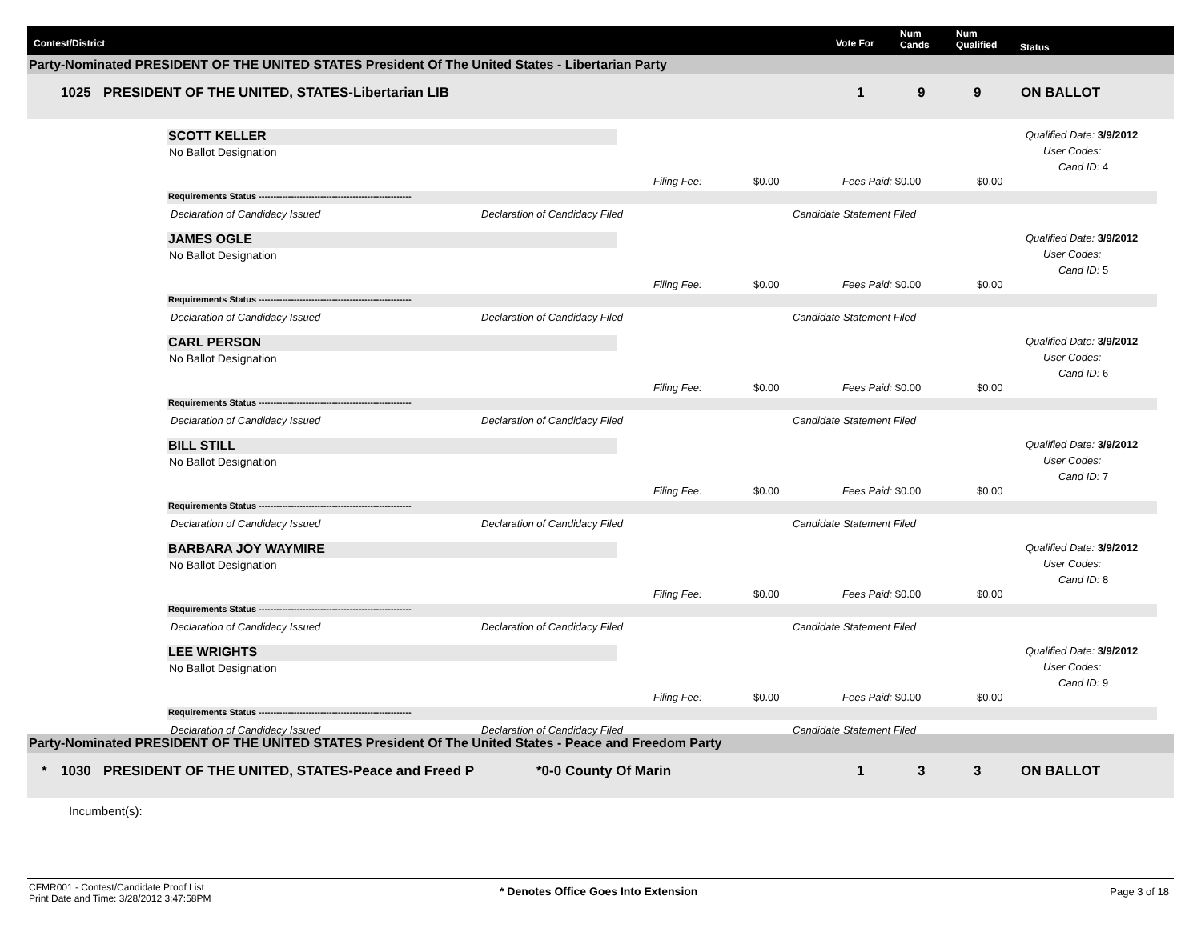Contest/District Vote For
Num
Cands
Num
Qualified Status
Party-Nominated PRESIDENT OF THE UNITED STATES President Of The United States - Libertarian Party
1025 PRESIDENT OF THE UNITED, STATES-Libertarian LIB 1 9 9 ON BALLOT
SCOTT KELLER
No Ballot Designation
Qualified Date: 3/9/2012
User Codes:
Cand ID: 4
Filing Fee: $0.00 Fees Paid: $0.00 $0.00
Requirements Status ----------------------------------------------------
Declaration of Candidacy Issued Declaration of Candidacy Filed Candidate Statement Filed
JAMES OGLE
No Ballot Designation
Qualified Date: 3/9/2012
User Codes:
Cand ID: 5
Filing Fee: $0.00 Fees Paid: $0.00 $0.00
Requirements Status ----------------------------------------------------
Declaration of Candidacy Issued Declaration of Candidacy Filed Candidate Statement Filed
CARL PERSON
No Ballot Designation
Qualified Date: 3/9/2012
User Codes:
Cand ID: 6
Filing Fee: $0.00 Fees Paid: $0.00 $0.00
Requirements Status ----------------------------------------------------
Declaration of Candidacy Issued Declaration of Candidacy Filed Candidate Statement Filed
BILL STILL
No Ballot Designation
Qualified Date: 3/9/2012
User Codes:
Cand ID: 7
Filing Fee: $0.00 Fees Paid: $0.00 $0.00
Requirements Status ----------------------------------------------------
Declaration of Candidacy Issued Declaration of Candidacy Filed Candidate Statement Filed
BARBARA JOY WAYMIRE
No Ballot Designation
Qualified Date: 3/9/2012
User Codes:
Cand ID: 8
Filing Fee: $0.00 Fees Paid: $0.00 $0.00
Requirements Status ----------------------------------------------------
Declaration of Candidacy Issued Declaration of Candidacy Filed Candidate Statement Filed
LEE WRIGHTS
No Ballot Designation
Qualified Date: 3/9/2012
User Codes:
Cand ID: 9
Filing Fee: $0.00 Fees Paid: $0.00 $0.00
Requirements Status ----------------------------------------------------
Declaration of Candidacy Issued Declaration of Candidacy Filed Candidate Statement Filed
Party-Nominated PRESIDENT OF THE UNITED STATES President Of The United States - Peace and Freedom Party
* 1030 PRESIDENT OF THE UNITED, STATES-Peace and Freed P *0-0 County Of Marin 1 3 3 ON BALLOT
Incumbent(s):
CFMR001 - Contest/Candidate Proof List
Print Date and Time: 3/28/2012 3:47:58PM
* Denotes Office Goes Into Extension
Page 3 of 18